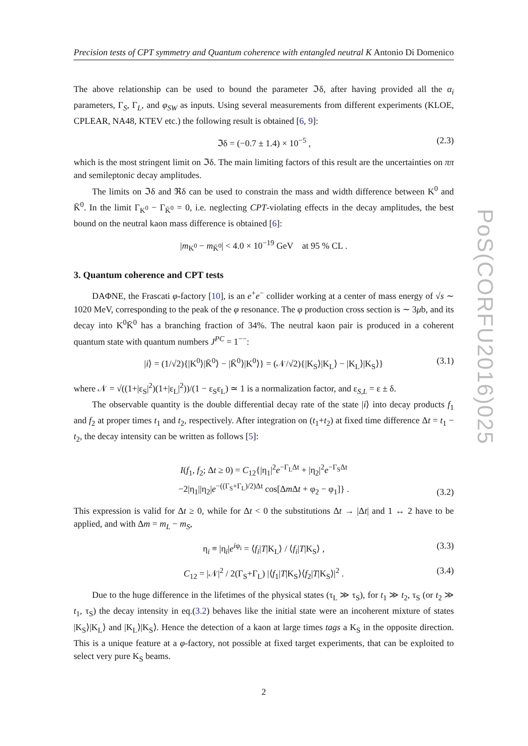PoS(CORFU2016)025
Precision tests of CPT symmetry and Quantum coherence with entangled neutral K Antonio Di Domenico
The above relationship can be used to bound the parameter ℑδ, after having provided all the α<sub>i</sub> parameters, Γ<sub>S</sub>, Γ<sub>L</sub>, and φ<sub>SW</sub> as inputs. Using several measurements from different experiments (KLOE, CPLEAR, NA48, KTEV etc.) the following result is obtained [6, 9]:
ℑδ = (−0.7 ± 1.4) × 10<sup>−5</sup> , (2.3)
which is the most stringent limit on ℑδ. The main limiting factors of this result are the uncertainties on ππ and semileptonic decay amplitudes.
The limits on ℑδ and ℜδ can be used to constrain the mass and width difference between K<sup>0</sup> and K̄<sup>0</sup>. In the limit Γ<sub>K<sup>0</sup></sub> − Γ<sub>K̄<sup>0</sup></sub> = 0, i.e. neglecting CPT-violating effects in the decay amplitudes, the best bound on the neutral kaon mass difference is obtained [6]:
|m<sub>K<sup>0</sup></sub> − m<sub>K̄<sup>0</sup></sub>| < 4.0 × 10<sup>−19</sup> GeV at 95 % CL .
3. Quantum coherence and CPT tests
DAΦNE, the Frascati φ-factory [10], is an e<sup>+</sup>e<sup>−</sup> collider working at a center of mass energy of √s ∼ 1020 MeV, corresponding to the peak of the φ resonance. The φ production cross section is ∼ 3μb, and its decay into K<sup>0</sup>K̄<sup>0</sup> has a branching fraction of 34%. The neutral kaon pair is produced in a coherent quantum state with quantum numbers J<sup>PC</sup> = 1<sup>−−</sup>:
|i⟩ = (1/√2){|K<sup>0</sup>⟩|K̄<sup>0</sup>⟩ − |K̄<sup>0</sup>⟩|K<sup>0</sup>⟩} = (𝒩/√2){|K<sub>S</sub>⟩|K<sub>L</sub>⟩ − |K<sub>L</sub>⟩|K<sub>S</sub>⟩} (3.1)
where 𝒩 = √((1+|ε<sub>S</sub>|<sup>2</sup>)(1+|ε<sub>L</sub>|<sup>2</sup>))/(1 − ε<sub>S</sub>ε<sub>L</sub>) ≃ 1 is a normalization factor, and ε<sub>S,L</sub> = ε ± δ.
The observable quantity is the double differential decay rate of the state |i⟩ into decay products f<sub>1</sub> and f<sub>2</sub> at proper times t<sub>1</sub> and t<sub>2</sub>, respectively. After integration on (t<sub>1</sub>+t<sub>2</sub>) at fixed time difference Δt = t<sub>1</sub> − t<sub>2</sub>, the decay intensity can be written as follows [5]:
I(f<sub>1</sub>, f<sub>2</sub>; Δt ≥ 0) = C<sub>12</sub>{|η<sub>1</sub>|<sup>2</sup>e<sup>−Γ<sub>L</sub>Δt</sup> + |η<sub>2</sub>|<sup>2</sup>e<sup>−Γ<sub>S</sub>Δt</sup>
−2|η<sub>1</sub>||η<sub>2</sub>|e<sup>−((Γ<sub>S</sub>+Γ<sub>L</sub>)/2)Δt</sup> cos[Δm Δt + φ<sub>2</sub> − φ<sub>1</sub>]} .
(3.2)
This expression is valid for Δt ≥ 0, while for Δt < 0 the substitutions Δt → |Δt| and 1 ↔ 2 have to be applied, and with Δm = m<sub>L</sub> − m<sub>S</sub>,
η<sub>i</sub> ≡ |η<sub>i</sub>|e<sup>iφ<sub>i</sub></sup> = ⟨f<sub>i</sub>|T|K<sub>L</sub>⟩ / ⟨f<sub>i</sub>|T|K<sub>S</sub>⟩ , (3.3)
C<sub>12</sub> = |𝒩|<sup>2</sup> / 2(Γ<sub>S</sub>+Γ<sub>L</sub>) |⟨f<sub>1</sub>|T|K<sub>S</sub>⟩⟨f<sub>2</sub>|T|K<sub>S</sub>⟩|<sup>2</sup> . (3.4)
Due to the huge difference in the lifetimes of the physical states (τ<sub>L</sub> ≫ τ<sub>S</sub>), for t<sub>1</sub> ≫ t<sub>2</sub>, τ<sub>S</sub> (or t<sub>2</sub> ≫ t<sub>1</sub>, τ<sub>S</sub>) the decay intensity in eq.(3.2) behaves like the initial state were an incoherent mixture of states |K<sub>S</sub>⟩|K<sub>L</sub>⟩ and |K<sub>L</sub>⟩|K<sub>S</sub>⟩. Hence the detection of a kaon at large times tags a K<sub>S</sub> in the opposite direction. This is a unique feature at a φ-factory, not possible at fixed target experiments, that can be exploited to select very pure K<sub>S</sub> beams.
2